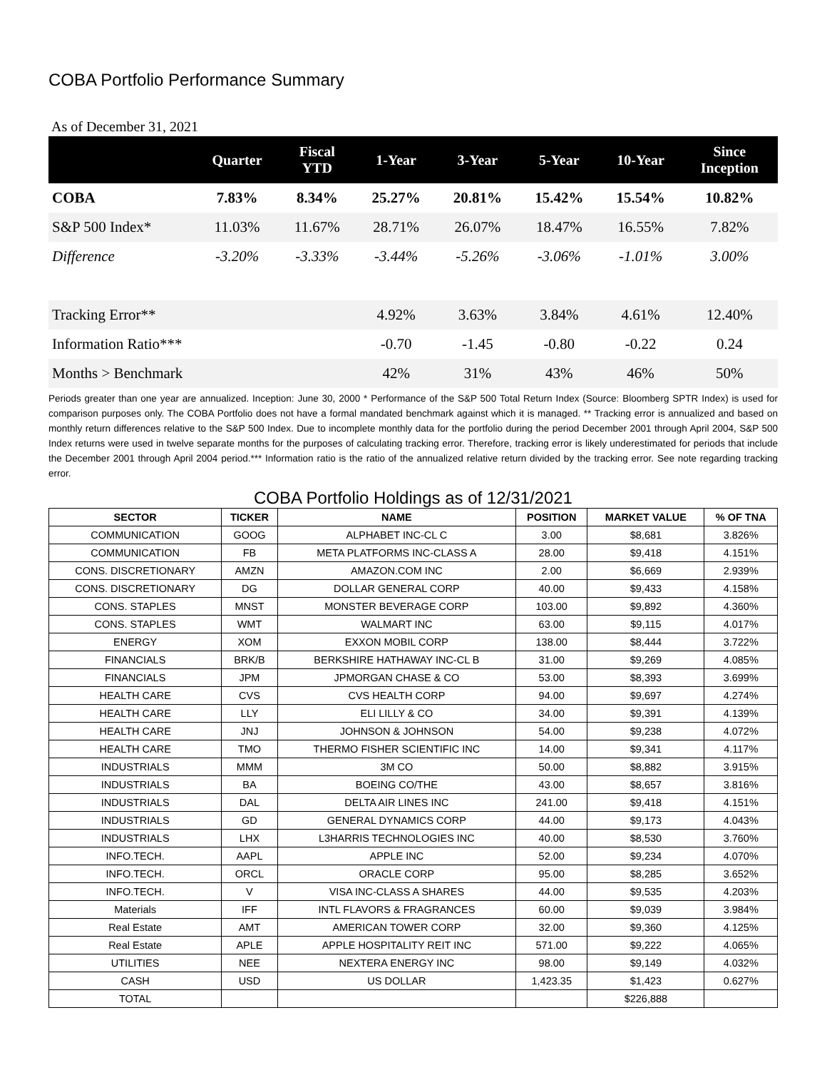COBA Portfolio Performance Summary
As of December 31, 2021
| | Quarter | Fiscal YTD | 1-Year | 3-Year | 5-Year | 10-Year | Since Inception |
| --- | --- | --- | --- | --- | --- | --- | --- |
| COBA | 7.83% | 8.34% | 25.27% | 20.81% | 15.42% | 15.54% | 10.82% |
| S&P 500 Index* | 11.03% | 11.67% | 28.71% | 26.07% | 18.47% | 16.55% | 7.82% |
| Difference | -3.20% | -3.33% | -3.44% | -5.26% | -3.06% | -1.01% | 3.00% |
| Tracking Error** | | | 4.92% | 3.63% | 3.84% | 4.61% | 12.40% |
| Information Ratio*** | | | -0.70 | -1.45 | -0.80 | -0.22 | 0.24 |
| Months > Benchmark | | | 42% | 31% | 43% | 46% | 50% |
Periods greater than one year are annualized. Inception: June 30, 2000 * Performance of the S&P 500 Total Return Index (Source: Bloomberg SPTR Index) is used for comparison purposes only. The COBA Portfolio does not have a formal mandated benchmark against which it is managed. ** Tracking error is annualized and based on monthly return differences relative to the S&P 500 Index. Due to incomplete monthly data for the portfolio during the period December 2001 through April 2004, S&P 500 Index returns were used in twelve separate months for the purposes of calculating tracking error. Therefore, tracking error is likely underestimated for periods that include the December 2001 through April 2004 period.*** Information ratio is the ratio of the annualized relative return divided by the tracking error. See note regarding tracking error.
COBA Portfolio Holdings as of 12/31/2021
| SECTOR | TICKER | NAME | POSITION | MARKET VALUE | % OF TNA |
| --- | --- | --- | --- | --- | --- |
| COMMUNICATION | GOOG | ALPHABET INC-CL C | 3.00 | $8,681 | 3.826% |
| COMMUNICATION | FB | META PLATFORMS INC-CLASS A | 28.00 | $9,418 | 4.151% |
| CONS. DISCRETIONARY | AMZN | AMAZON.COM INC | 2.00 | $6,669 | 2.939% |
| CONS. DISCRETIONARY | DG | DOLLAR GENERAL CORP | 40.00 | $9,433 | 4.158% |
| CONS. STAPLES | MNST | MONSTER BEVERAGE CORP | 103.00 | $9,892 | 4.360% |
| CONS. STAPLES | WMT | WALMART INC | 63.00 | $9,115 | 4.017% |
| ENERGY | XOM | EXXON MOBIL CORP | 138.00 | $8,444 | 3.722% |
| FINANCIALS | BRK/B | BERKSHIRE HATHAWAY INC-CL B | 31.00 | $9,269 | 4.085% |
| FINANCIALS | JPM | JPMORGAN CHASE & CO | 53.00 | $8,393 | 3.699% |
| HEALTH CARE | CVS | CVS HEALTH CORP | 94.00 | $9,697 | 4.274% |
| HEALTH CARE | LLY | ELI LILLY & CO | 34.00 | $9,391 | 4.139% |
| HEALTH CARE | JNJ | JOHNSON & JOHNSON | 54.00 | $9,238 | 4.072% |
| HEALTH CARE | TMO | THERMO FISHER SCIENTIFIC INC | 14.00 | $9,341 | 4.117% |
| INDUSTRIALS | MMM | 3M CO | 50.00 | $8,882 | 3.915% |
| INDUSTRIALS | BA | BOEING CO/THE | 43.00 | $8,657 | 3.816% |
| INDUSTRIALS | DAL | DELTA AIR LINES INC | 241.00 | $9,418 | 4.151% |
| INDUSTRIALS | GD | GENERAL DYNAMICS CORP | 44.00 | $9,173 | 4.043% |
| INDUSTRIALS | LHX | L3HARRIS TECHNOLOGIES INC | 40.00 | $8,530 | 3.760% |
| INFO.TECH. | AAPL | APPLE INC | 52.00 | $9,234 | 4.070% |
| INFO.TECH. | ORCL | ORACLE CORP | 95.00 | $8,285 | 3.652% |
| INFO.TECH. | V | VISA INC-CLASS A SHARES | 44.00 | $9,535 | 4.203% |
| Materials | IFF | INTL FLAVORS & FRAGRANCES | 60.00 | $9,039 | 3.984% |
| Real Estate | AMT | AMERICAN TOWER CORP | 32.00 | $9,360 | 4.125% |
| Real Estate | APLE | APPLE HOSPITALITY REIT INC | 571.00 | $9,222 | 4.065% |
| UTILITIES | NEE | NEXTERA ENERGY INC | 98.00 | $9,149 | 4.032% |
| CASH | USD | US DOLLAR | 1,423.35 | $1,423 | 0.627% |
| TOTAL | | | | $226,888 | |